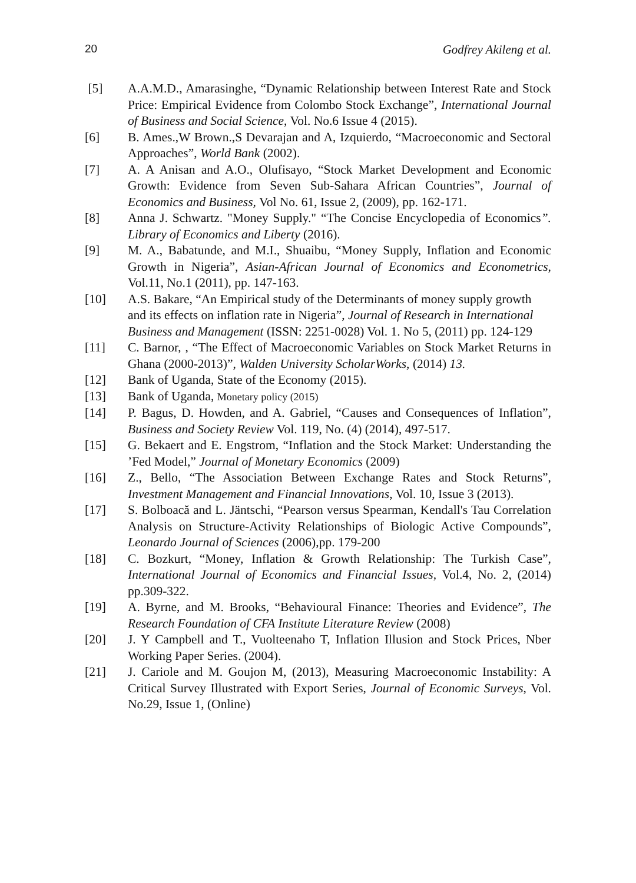20 Godfrey Akileng et al.
[5] A.A.M.D., Amarasinghe, “Dynamic Relationship between Interest Rate and Stock Price: Empirical Evidence from Colombo Stock Exchange”, International Journal of Business and Social Science, Vol. No.6 Issue 4 (2015).
[6] B. Ames.,W Brown.,S Devarajan and A, Izquierdo, “Macroeconomic and Sectoral Approaches”, World Bank (2002).
[7] A. A Anisan and A.O., Olufisayo, “Stock Market Development and Economic Growth: Evidence from Seven Sub-Sahara African Countries”, Journal of Economics and Business, Vol No. 61, Issue 2, (2009), pp. 162-171.
[8] Anna J. Schwartz. "Money Supply." “The Concise Encyclopedia of Economics”. Library of Economics and Liberty (2016).
[9] M. A., Babatunde, and M.I., Shuaibu, “Money Supply, Inflation and Economic Growth in Nigeria”, Asian-African Journal of Economics and Econometrics, Vol.11, No.1 (2011), pp. 147-163.
[10] A.S. Bakare, “An Empirical study of the Determinants of money supply growth and its effects on inflation rate in Nigeria”, Journal of Research in International Business and Management (ISSN: 2251-0028) Vol. 1. No 5, (2011) pp. 124-129
[11] C. Barnor, , “The Effect of Macroeconomic Variables on Stock Market Returns in Ghana (2000-2013)”, Walden University ScholarWorks, (2014) 13.
[12] Bank of Uganda, State of the Economy (2015).
[13] Bank of Uganda, Monetary policy (2015)
[14] P. Bagus, D. Howden, and A. Gabriel, “Causes and Consequences of Inflation”, Business and Society Review Vol. 119, No. (4) (2014), 497-517.
[15] G. Bekaert and E. Engstrom, “Inflation and the Stock Market: Understanding the ’Fed Model,” Journal of Monetary Economics (2009)
[16] Z., Bello, “The Association Between Exchange Rates and Stock Returns”, Investment Management and Financial Innovations, Vol. 10, Issue 3 (2013).
[17] S. Bolboacă and L. Jäntschi, “Pearson versus Spearman, Kendall's Tau Correlation Analysis on Structure-Activity Relationships of Biologic Active Compounds”, Leonardo Journal of Sciences (2006),pp. 179-200
[18] C. Bozkurt, “Money, Inflation & Growth Relationship: The Turkish Case”, International Journal of Economics and Financial Issues, Vol.4, No. 2, (2014) pp.309-322.
[19] A. Byrne, and M. Brooks, “Behavioural Finance: Theories and Evidence”, The Research Foundation of CFA Institute Literature Review (2008)
[20] J. Y Campbell and T., Vuolteenaho T, Inflation Illusion and Stock Prices, Nber Working Paper Series. (2004).
[21] J. Cariole and M. Goujon M, (2013), Measuring Macroeconomic Instability: A Critical Survey Illustrated with Export Series, Journal of Economic Surveys, Vol. No.29, Issue 1, (Online)